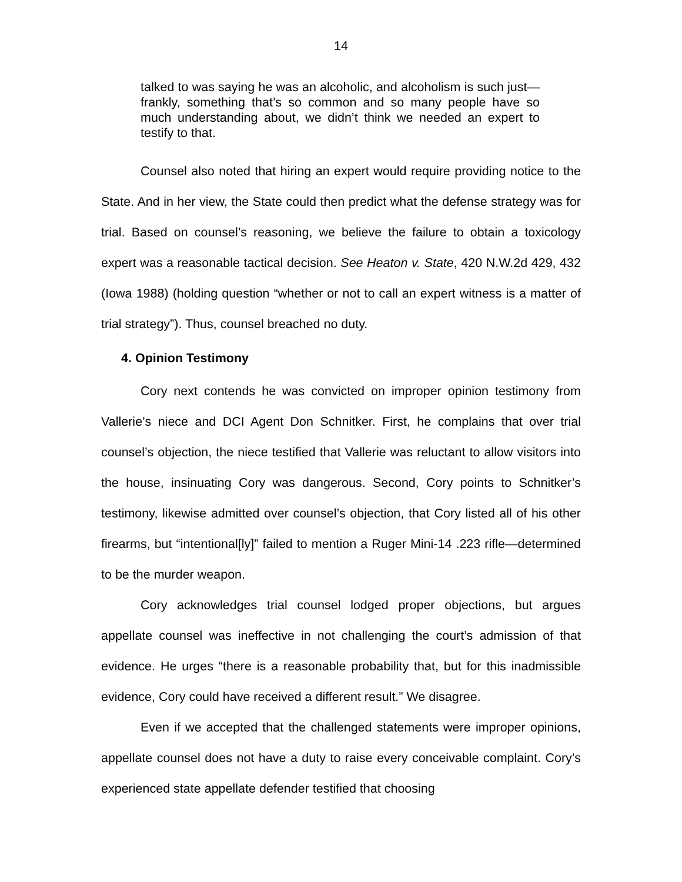14
talked to was saying he was an alcoholic, and alcoholism is such just—frankly, something that’s so common and so many people have so much understanding about, we didn’t think we needed an expert to testify to that.
Counsel also noted that hiring an expert would require providing notice to the State. And in her view, the State could then predict what the defense strategy was for trial. Based on counsel’s reasoning, we believe the failure to obtain a toxicology expert was a reasonable tactical decision. See Heaton v. State, 420 N.W.2d 429, 432 (Iowa 1988) (holding question “whether or not to call an expert witness is a matter of trial strategy”). Thus, counsel breached no duty.
4. Opinion Testimony
Cory next contends he was convicted on improper opinion testimony from Vallerie’s niece and DCI Agent Don Schnitker. First, he complains that over trial counsel’s objection, the niece testified that Vallerie was reluctant to allow visitors into the house, insinuating Cory was dangerous. Second, Cory points to Schnitker’s testimony, likewise admitted over counsel’s objection, that Cory listed all of his other firearms, but “intentional[ly]” failed to mention a Ruger Mini-14 .223 rifle—determined to be the murder weapon.
Cory acknowledges trial counsel lodged proper objections, but argues appellate counsel was ineffective in not challenging the court’s admission of that evidence. He urges “there is a reasonable probability that, but for this inadmissible evidence, Cory could have received a different result.” We disagree.
Even if we accepted that the challenged statements were improper opinions, appellate counsel does not have a duty to raise every conceivable complaint. Cory’s experienced state appellate defender testified that choosing